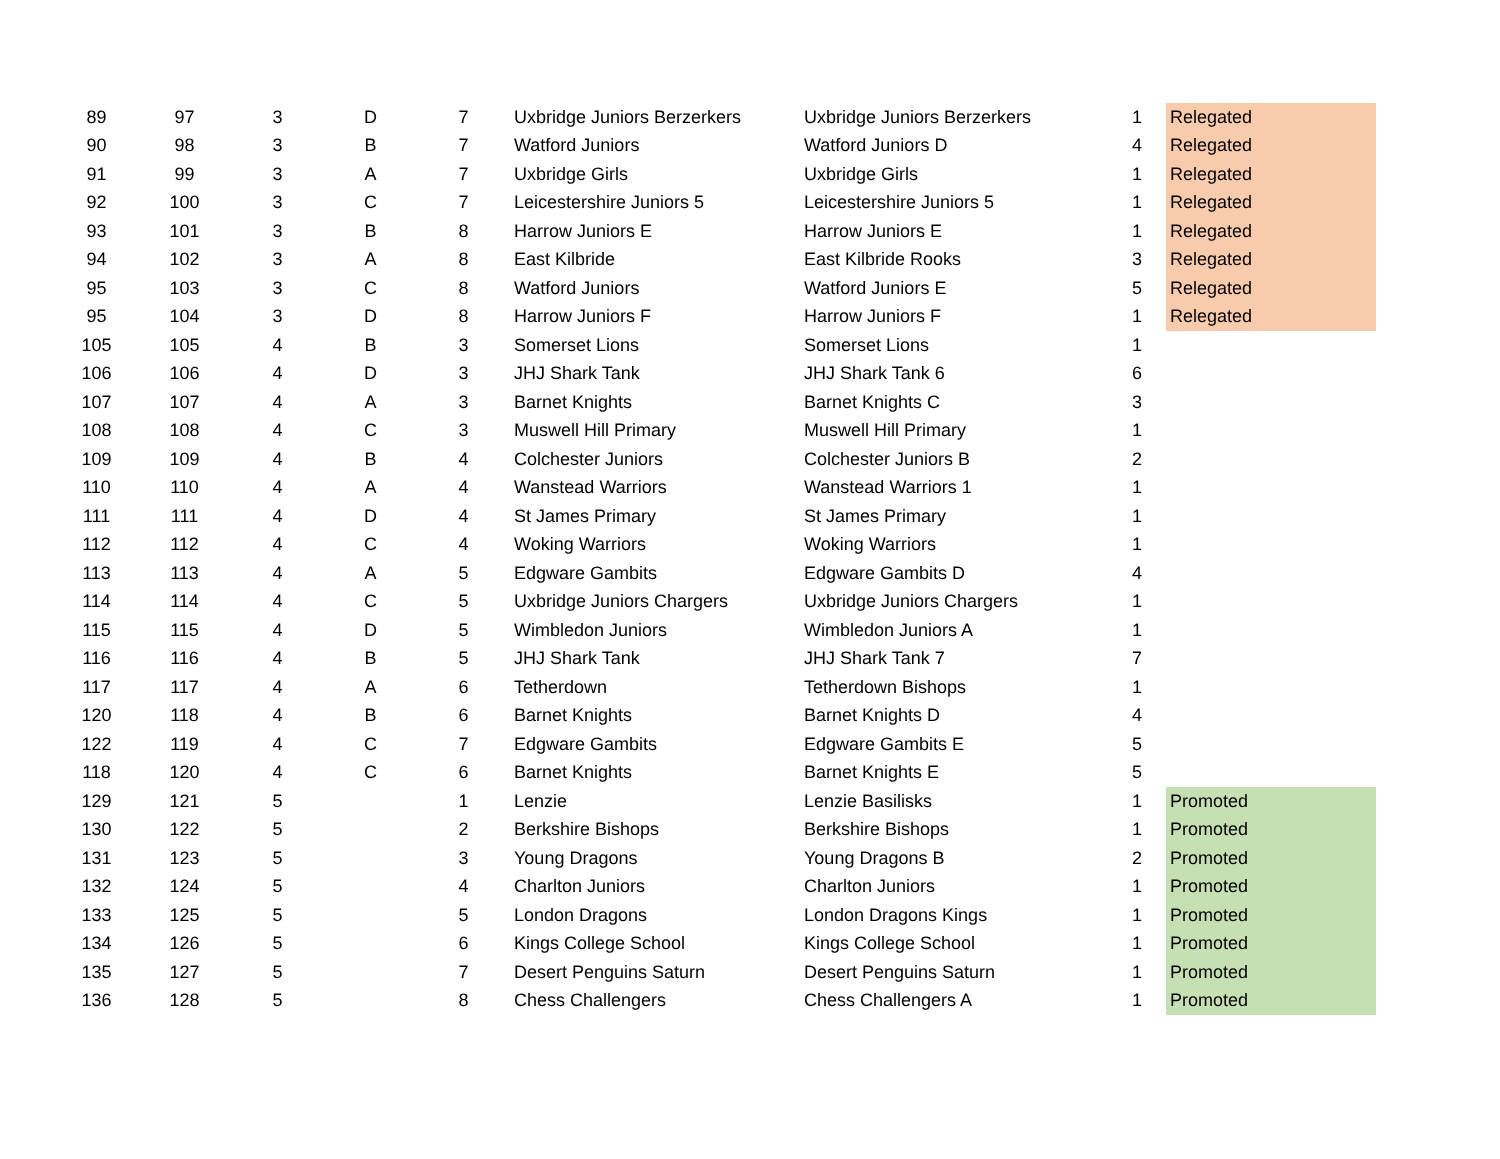| 89 | 97 | 3 | D | 7 | Uxbridge Juniors Berzerkers | Uxbridge Juniors Berzerkers | 1 | Relegated |
| 90 | 98 | 3 | B | 7 | Watford Juniors | Watford Juniors D | 4 | Relegated |
| 91 | 99 | 3 | A | 7 | Uxbridge Girls | Uxbridge Girls | 1 | Relegated |
| 92 | 100 | 3 | C | 7 | Leicestershire Juniors 5 | Leicestershire Juniors 5 | 1 | Relegated |
| 93 | 101 | 3 | B | 8 | Harrow Juniors E | Harrow Juniors E | 1 | Relegated |
| 94 | 102 | 3 | A | 8 | East Kilbride | East Kilbride Rooks | 3 | Relegated |
| 95 | 103 | 3 | C | 8 | Watford Juniors | Watford Juniors E | 5 | Relegated |
| 95 | 104 | 3 | D | 8 | Harrow Juniors F | Harrow Juniors F | 1 | Relegated |
| 105 | 105 | 4 | B | 3 | Somerset Lions | Somerset Lions | 1 | |
| 106 | 106 | 4 | D | 3 | JHJ Shark Tank | JHJ Shark Tank 6 | 6 | |
| 107 | 107 | 4 | A | 3 | Barnet Knights | Barnet Knights C | 3 | |
| 108 | 108 | 4 | C | 3 | Muswell Hill Primary | Muswell Hill Primary | 1 | |
| 109 | 109 | 4 | B | 4 | Colchester Juniors | Colchester Juniors B | 2 | |
| 110 | 110 | 4 | A | 4 | Wanstead Warriors | Wanstead Warriors 1 | 1 | |
| 111 | 111 | 4 | D | 4 | St James Primary | St James Primary | 1 | |
| 112 | 112 | 4 | C | 4 | Woking Warriors | Woking Warriors | 1 | |
| 113 | 113 | 4 | A | 5 | Edgware Gambits | Edgware Gambits D | 4 | |
| 114 | 114 | 4 | C | 5 | Uxbridge Juniors Chargers | Uxbridge Juniors Chargers | 1 | |
| 115 | 115 | 4 | D | 5 | Wimbledon Juniors | Wimbledon Juniors A | 1 | |
| 116 | 116 | 4 | B | 5 | JHJ Shark Tank | JHJ Shark Tank 7 | 7 | |
| 117 | 117 | 4 | A | 6 | Tetherdown | Tetherdown Bishops | 1 | |
| 120 | 118 | 4 | B | 6 | Barnet Knights | Barnet Knights D | 4 | |
| 122 | 119 | 4 | C | 7 | Edgware Gambits | Edgware Gambits E | 5 | |
| 118 | 120 | 4 | C | 6 | Barnet Knights | Barnet Knights E | 5 | |
| 129 | 121 | 5 | | 1 | Lenzie | Lenzie Basilisks | 1 | Promoted |
| 130 | 122 | 5 | | 2 | Berkshire Bishops | Berkshire Bishops | 1 | Promoted |
| 131 | 123 | 5 | | 3 | Young Dragons | Young Dragons B | 2 | Promoted |
| 132 | 124 | 5 | | 4 | Charlton Juniors | Charlton Juniors | 1 | Promoted |
| 133 | 125 | 5 | | 5 | London Dragons | London Dragons Kings | 1 | Promoted |
| 134 | 126 | 5 | | 6 | Kings College School | Kings College School | 1 | Promoted |
| 135 | 127 | 5 | | 7 | Desert Penguins Saturn | Desert Penguins Saturn | 1 | Promoted |
| 136 | 128 | 5 | | 8 | Chess Challengers | Chess Challengers A | 1 | Promoted |